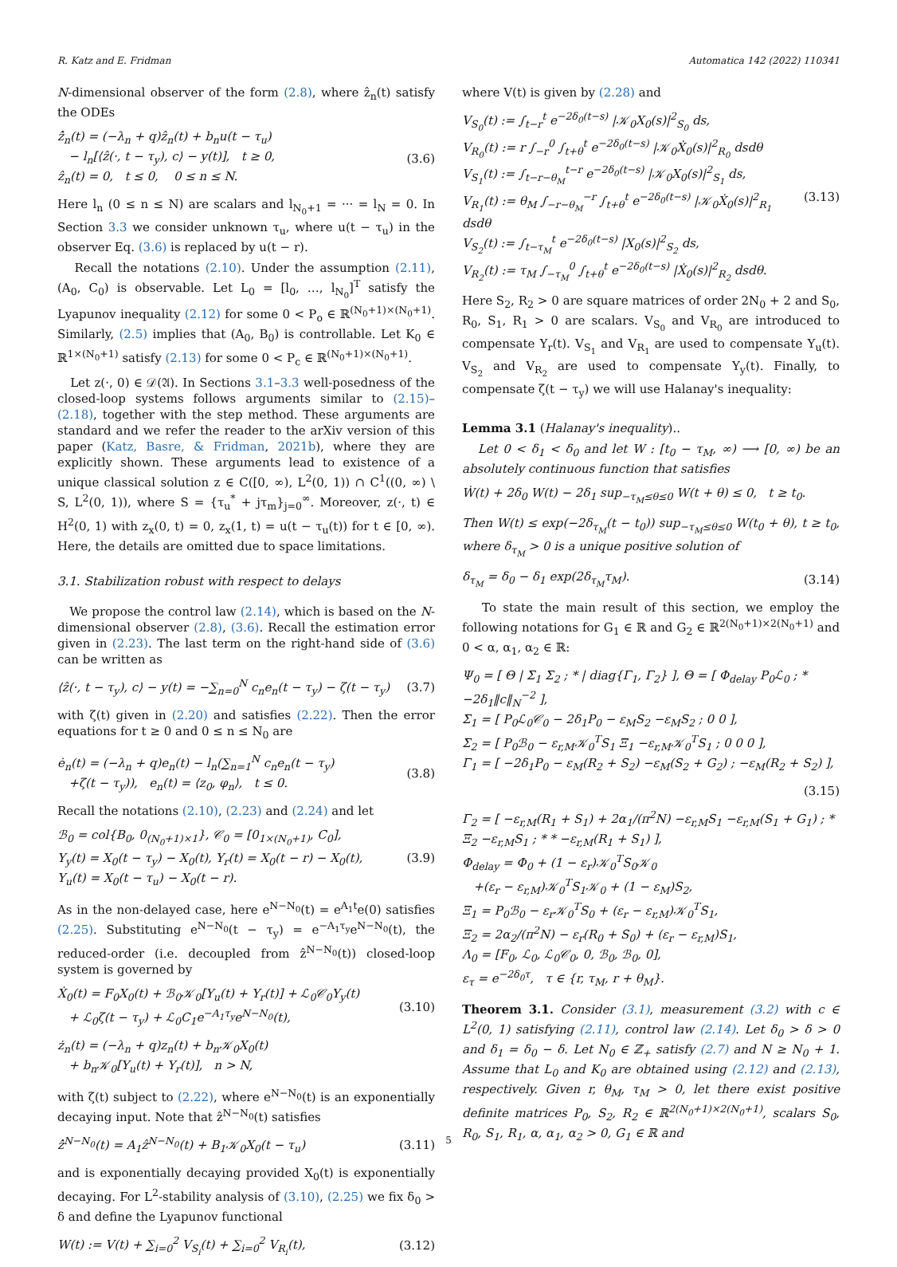R. Katz and E. Fridman Automatica 142 (2022) 110341
N-dimensional observer of the form (2.8), where ẑ<sub>n</sub>(t) satisfy the ODEs
ẑ̇<sub>n</sub>(t) = (−λ<sub>n</sub> + q)ẑ<sub>n</sub>(t) + b<sub>n</sub>u(t − τ<sub>u</sub>)
− l<sub>n</sub>[⟨ẑ(·, t − τ<sub>y</sub>), c⟩ − y(t)], t ≥ 0,
ẑ<sub>n</sub>(t) = 0, t ≤ 0, 0 ≤ n ≤ N.
(3.6)
Here l<sub>n</sub> (0 ≤ n ≤ N) are scalars and l<sub>N<sub>0</sub>+1</sub> = ··· = l<sub>N</sub> = 0. In Section 3.3 we consider unknown τ<sub>u</sub>, where u(t − τ<sub>u</sub>) in the observer Eq. (3.6) is replaced by u(t − r).
Recall the notations (2.10). Under the assumption (2.11), (A<sub>0</sub>, C<sub>0</sub>) is observable. Let L<sub>0</sub> = [l<sub>0</sub>, …, l<sub>N<sub>0</sub></sub>]<sup>T</sup> satisfy the Lyapunov inequality (2.12) for some 0 < P<sub>o</sub> ∈ ℝ<sup>(N<sub>0</sub>+1)×(N<sub>0</sub>+1)</sup>. Similarly, (2.5) implies that (A<sub>0</sub>, B<sub>0</sub>) is controllable. Let K<sub>0</sub> ∈ ℝ<sup>1×(N<sub>0</sub>+1)</sup> satisfy (2.13) for some 0 < P<sub>c</sub> ∈ ℝ<sup>(N<sub>0</sub>+1)×(N<sub>0</sub>+1)</sup>.
Let z(·, 0) ∈ 𝒟(𝔄). In Sections 3.1–3.3 well-posedness of the closed-loop systems follows arguments similar to (2.15)–(2.18), together with the step method. These arguments are standard and we refer the reader to the arXiv version of this paper (Katz, Basre, & Fridman, 2021b), where they are explicitly shown. These arguments lead to existence of a unique classical solution z ∈ C([0, ∞), L<sup>2</sup>(0, 1)) ∩ C<sup>1</sup>((0, ∞) \ S, L<sup>2</sup>(0, 1)), where S = {τ<sub>u</sub><sup>*</sup> + jτ<sub>m</sub>}<sub>j=0</sub><sup>∞</sup>. Moreover, z(·, t) ∈ H<sup>2</sup>(0, 1) with z<sub>x</sub>(0, t) = 0, z<sub>x</sub>(1, t) = u(t − τ<sub>u</sub>(t)) for t ∈ [0, ∞). Here, the details are omitted due to space limitations.
3.1. Stabilization robust with respect to delays
We propose the control law (2.14), which is based on the N-dimensional observer (2.8), (3.6). Recall the estimation error given in (2.23). The last term on the right-hand side of (3.6) can be written as
⟨ẑ(·, t − τ<sub>y</sub>), c⟩ − y(t) = −∑<sub>n=0</sub><sup>N</sup> c<sub>n</sub>e<sub>n</sub>(t − τ<sub>y</sub>) − ζ(t − τ<sub>y</sub>)
(3.7)
with ζ(t) given in (2.20) and satisfies (2.22). Then the error equations for t ≥ 0 and 0 ≤ n ≤ N<sub>0</sub> are
ė<sub>n</sub>(t) = (−λ<sub>n</sub> + q)e<sub>n</sub>(t) − l<sub>n</sub>(∑<sub>n=1</sub><sup>N</sup> c<sub>n</sub>e<sub>n</sub>(t − τ<sub>y</sub>)
+ζ(t − τ<sub>y</sub>)), e<sub>n</sub>(t) = ⟨z<sub>0</sub>, φ<sub>n</sub>⟩, t ≤ 0.
(3.8)
Recall the notations (2.10), (2.23) and (2.24) and let
ℬ<sub>0</sub> = col{B<sub>0</sub>, 0<sub>(N<sub>0</sub>+1)×1</sub>}, 𝒞<sub>0</sub> = [0<sub>1×(N<sub>0</sub>+1)</sub>, C<sub>0</sub>],
Υ<sub>y</sub>(t) = X<sub>0</sub>(t − τ<sub>y</sub>) − X<sub>0</sub>(t), Υ<sub>r</sub>(t) = X<sub>0</sub>(t − r) − X<sub>0</sub>(t),
Υ<sub>u</sub>(t) = X<sub>0</sub>(t − τ<sub>u</sub>) − X<sub>0</sub>(t − r).
(3.9)
As in the non-delayed case, here e<sup>N−N<sub>0</sub></sup>(t) = e<sup>A<sub>1</sub>t</sup>e(0) satisfies (2.25). Substituting e<sup>N−N<sub>0</sub></sup>(t − τ<sub>y</sub>) = e<sup>−A<sub>1</sub>τ<sub>y</sub></sup>e<sup>N−N<sub>0</sub></sup>(t), the reduced-order (i.e. decoupled from ẑ<sup>N−N<sub>0</sub></sup>(t)) closed-loop system is governed by
Ẋ<sub>0</sub>(t) = F<sub>0</sub>X<sub>0</sub>(t) + ℬ<sub>0</sub>𝒦<sub>0</sub>[Υ<sub>u</sub>(t) + Υ<sub>r</sub>(t)] + ℒ<sub>0</sub>𝒞<sub>0</sub>Υ<sub>y</sub>(t)
+ ℒ<sub>0</sub>ζ(t − τ<sub>y</sub>) + ℒ<sub>0</sub>C<sub>1</sub>e<sup>−A<sub>1</sub>τ<sub>y</sub></sup>e<sup>N−N<sub>0</sub></sup>(t),
(3.10)
ż<sub>n</sub>(t) = (−λ<sub>n</sub> + q)z<sub>n</sub>(t) + b<sub>n</sub>𝒦<sub>0</sub>X<sub>0</sub>(t)
+ b<sub>n</sub>𝒦<sub>0</sub>[Υ<sub>u</sub>(t) + Υ<sub>r</sub>(t)], n > N,
with ζ(t) subject to (2.22), where e<sup>N−N<sub>0</sub></sup>(t) is an exponentially decaying input. Note that ẑ<sup>N−N<sub>0</sub></sup>(t) satisfies
ẑ̇<sup>N−N<sub>0</sub></sup>(t) = A<sub>1</sub>ẑ<sup>N−N<sub>0</sub></sup>(t) + B<sub>1</sub>𝒦<sub>0</sub>X<sub>0</sub>(t − τ<sub>u</sub>)
(3.11)
and is exponentially decaying provided X<sub>0</sub>(t) is exponentially decaying. For L<sup>2</sup>-stability analysis of (3.10), (2.25) we fix δ<sub>0</sub> > δ and define the Lyapunov functional
W(t) := V(t) + ∑<sub>i=0</sub><sup>2</sup> V<sub>S<sub>i</sub></sub>(t) + ∑<sub>i=0</sub><sup>2</sup> V<sub>R<sub>i</sub></sub>(t),
(3.12)
where V(t) is given by (2.28) and
V<sub>S<sub>0</sub></sub>(t) := ∫<sub>t−r</sub><sup>t</sup> e<sup>−2δ<sub>0</sub>(t−s)</sup> |𝒦<sub>0</sub>X<sub>0</sub>(s)|<sup>2</sup><sub>S<sub>0</sub></sub> ds,
V<sub>R<sub>0</sub></sub>(t) := r ∫<sub>−r</sub><sup>0</sup> ∫<sub>t+θ</sub><sup>t</sup> e<sup>−2δ<sub>0</sub>(t−s)</sup> |𝒦<sub>0</sub>Ẋ<sub>0</sub>(s)|<sup>2</sup><sub>R<sub>0</sub></sub> dsdθ
V<sub>S<sub>1</sub></sub>(t) := ∫<sub>t−r−θ<sub>M</sub></sub><sup>t−r</sup> e<sup>−2δ<sub>0</sub>(t−s)</sup> |𝒦<sub>0</sub>X<sub>0</sub>(s)|<sup>2</sup><sub>S<sub>1</sub></sub> ds,
V<sub>R<sub>1</sub></sub>(t) := θ<sub>M</sub> ∫<sub>−r−θ<sub>M</sub></sub><sup>−r</sup> ∫<sub>t+θ</sub><sup>t</sup> e<sup>−2δ<sub>0</sub>(t−s)</sup> |𝒦<sub>0</sub>Ẋ<sub>0</sub>(s)|<sup>2</sup><sub>R<sub>1</sub></sub> dsdθ
V<sub>S<sub>2</sub></sub>(t) := ∫<sub>t−τ<sub>M</sub></sub><sup>t</sup> e<sup>−2δ<sub>0</sub>(t−s)</sup> |X<sub>0</sub>(s)|<sup>2</sup><sub>S<sub>2</sub></sub> ds,
V<sub>R<sub>2</sub></sub>(t) := τ<sub>M</sub> ∫<sub>−τ<sub>M</sub></sub><sup>0</sup> ∫<sub>t+θ</sub><sup>t</sup> e<sup>−2δ<sub>0</sub>(t−s)</sup> |Ẋ<sub>0</sub>(s)|<sup>2</sup><sub>R<sub>2</sub></sub> dsdθ.
(3.13)
Here S<sub>2</sub>, R<sub>2</sub> > 0 are square matrices of order 2N<sub>0</sub> + 2 and S<sub>0</sub>, R<sub>0</sub>, S<sub>1</sub>, R<sub>1</sub> > 0 are scalars. V<sub>S<sub>0</sub></sub> and V<sub>R<sub>0</sub></sub> are introduced to compensate Υ<sub>r</sub>(t). V<sub>S<sub>1</sub></sub> and V<sub>R<sub>1</sub></sub> are used to compensate Υ<sub>u</sub>(t). V<sub>S<sub>2</sub></sub> and V<sub>R<sub>2</sub></sub> are used to compensate Υ<sub>y</sub>(t). Finally, to compensate ζ(t − τ<sub>y</sub>) we will use Halanay's inequality:
Lemma 3.1 (Halanay's inequality)..
Let 0 < δ<sub>1</sub> < δ<sub>0</sub> and let W : [t<sub>0</sub> − τ<sub>M</sub>, ∞) ⟶ [0, ∞) be an absolutely continuous function that satisfies
Ẇ(t) + 2δ<sub>0</sub> W(t) − 2δ<sub>1</sub> sup<sub>−τ<sub>M</sub>≤θ≤0</sub> W(t + θ) ≤ 0, t ≥ t<sub>0</sub>.
Then W(t) ≤ exp(−2δ<sub>τ<sub>M</sub></sub>(t − t<sub>0</sub>)) sup<sub>−τ<sub>M</sub>≤θ≤0</sub> W(t<sub>0</sub> + θ), t ≥ t<sub>0</sub>, where δ<sub>τ<sub>M</sub></sub> > 0 is a unique positive solution of
δ<sub>τ<sub>M</sub></sub> = δ<sub>0</sub> − δ<sub>1</sub> exp(2δ<sub>τ<sub>M</sub></sub>τ<sub>M</sub>). (3.14)
To state the main result of this section, we employ the following notations for G<sub>1</sub> ∈ ℝ and G<sub>2</sub> ∈ ℝ<sup>2(N<sub>0</sub>+1)×2(N<sub>0</sub>+1)</sup> and 0 < α, α<sub>1</sub>, α<sub>2</sub> ∈ ℝ:
Ψ<sub>0</sub> = [ Θ | Σ<sub>1</sub> Σ<sub>2</sub> ; * | diag{Γ<sub>1</sub>, Γ<sub>2</sub>} ], Θ = [ Φ<sub>delay</sub> P<sub>0</sub>ℒ<sub>0</sub> ; * −2δ<sub>1</sub>‖c‖<sub>N</sub><sup>−2</sup> ],
Σ<sub>1</sub> = [ P<sub>0</sub>ℒ<sub>0</sub>𝒞<sub>0</sub> − 2δ<sub>1</sub>P<sub>0</sub> − ε<sub>M</sub>S<sub>2</sub> −ε<sub>M</sub>S<sub>2</sub> ; 0 0 ],
Σ<sub>2</sub> = [ P<sub>0</sub>ℬ<sub>0</sub> − ε<sub>r,M</sub>𝒦<sub>0</sub><sup>T</sup>S<sub>1</sub> Ξ<sub>1</sub> −ε<sub>r,M</sub>𝒦<sub>0</sub><sup>T</sup>S<sub>1</sub> ; 0 0 0 ],
Γ<sub>1</sub> = [ −2δ<sub>1</sub>P<sub>0</sub> − ε<sub>M</sub>(R<sub>2</sub> + S<sub>2</sub>) −ε<sub>M</sub>(S<sub>2</sub> + G<sub>2</sub>) ; −ε<sub>M</sub>(R<sub>2</sub> + S<sub>2</sub>) ],
(3.15)
Γ<sub>2</sub> = [ −ε<sub>r,M</sub>(R<sub>1</sub> + S<sub>1</sub>) + 2α<sub>1</sub>/(π<sup>2</sup>N) −ε<sub>r,M</sub>S<sub>1</sub> −ε<sub>r,M</sub>(S<sub>1</sub> + G<sub>1</sub>) ; * Ξ<sub>2</sub> −ε<sub>r,M</sub>S<sub>1</sub> ; * * −ε<sub>r,M</sub>(R<sub>1</sub> + S<sub>1</sub>) ],
Φ<sub>delay</sub> = Φ<sub>0</sub> + (1 − ε<sub>r</sub>)𝒦<sub>0</sub><sup>T</sup>S<sub>0</sub>𝒦<sub>0</sub>
+(ε<sub>r</sub> − ε<sub>r,M</sub>)𝒦<sub>0</sub><sup>T</sup>S<sub>1</sub>𝒦<sub>0</sub> + (1 − ε<sub>M</sub>)S<sub>2</sub>,
Ξ<sub>1</sub> = P<sub>0</sub>ℬ<sub>0</sub> − ε<sub>r</sub>𝒦<sub>0</sub><sup>T</sup>S<sub>0</sub> + (ε<sub>r</sub> − ε<sub>r,M</sub>)𝒦<sub>0</sub><sup>T</sup>S<sub>1</sub>,
Ξ<sub>2</sub> = 2α<sub>2</sub>/(π<sup>2</sup>N) − ε<sub>r</sub>(R<sub>0</sub> + S<sub>0</sub>) + (ε<sub>r</sub> − ε<sub>r,M</sub>)S<sub>1</sub>,
Λ<sub>0</sub> = [F<sub>0</sub>, ℒ<sub>0</sub>, ℒ<sub>0</sub>𝒞<sub>0</sub>, 0, ℬ<sub>0</sub>, ℬ<sub>0</sub>, 0],
ε<sub>τ</sub> = e<sup>−2δ<sub>0</sub>τ</sup>, τ ∈ {r, τ<sub>M</sub>, r + θ<sub>M</sub>}.
Theorem 3.1. Consider (3.1), measurement (3.2) with c ∈ L<sup>2</sup>(0, 1) satisfying (2.11), control law (2.14). Let δ<sub>0</sub> > δ > 0 and δ<sub>1</sub> = δ<sub>0</sub> − δ. Let N<sub>0</sub> ∈ ℤ<sub>+</sub> satisfy (2.7) and N ≥ N<sub>0</sub> + 1. Assume that L<sub>0</sub> and K<sub>0</sub> are obtained using (2.12) and (2.13), respectively. Given r, θ<sub>M</sub>, τ<sub>M</sub> > 0, let there exist positive definite matrices P<sub>0</sub>, S<sub>2</sub>, R<sub>2</sub> ∈ ℝ<sup>2(N<sub>0</sub>+1)×2(N<sub>0</sub>+1)</sup>, scalars S<sub>0</sub>, R<sub>0</sub>, S<sub>1</sub>, R<sub>1</sub>, α, α<sub>1</sub>, α<sub>2</sub> > 0, G<sub>1</sub> ∈ ℝ and
5